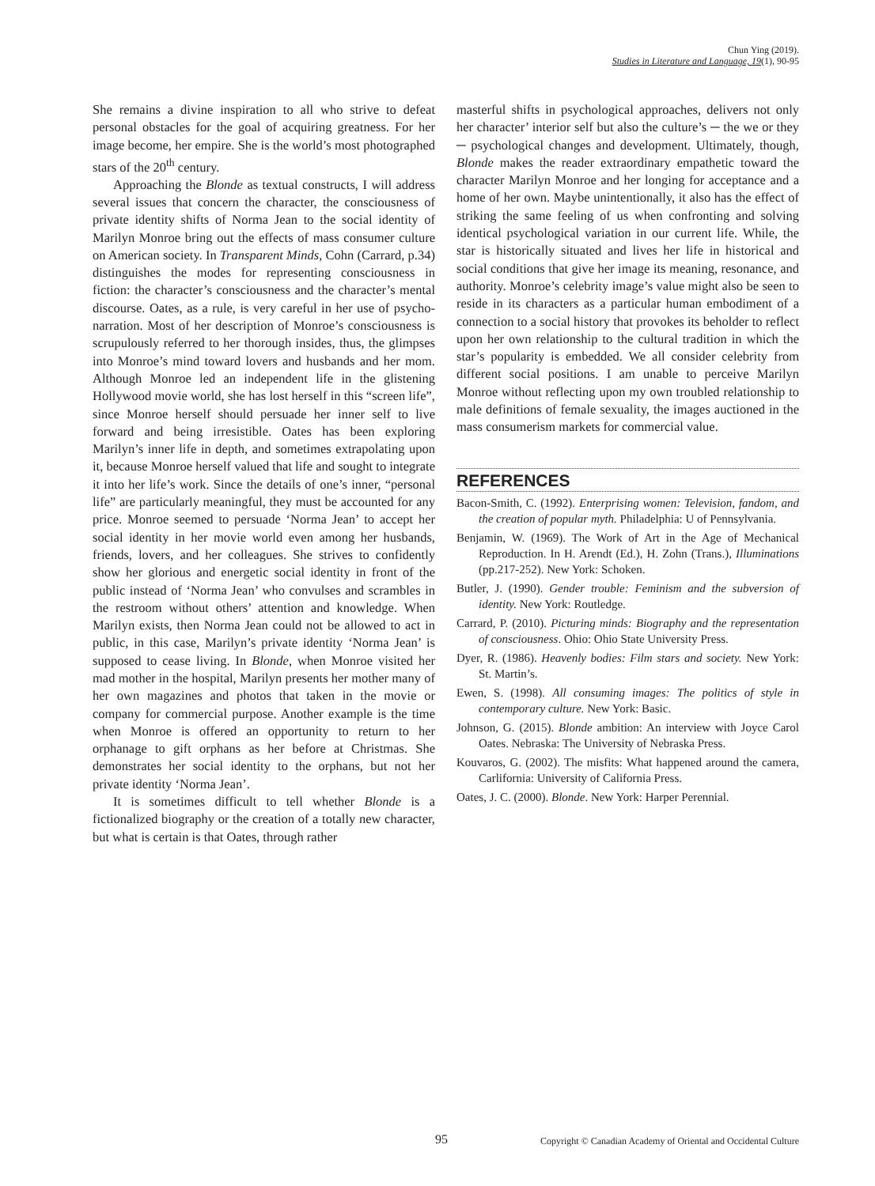Chun Ying (2019).
Studies in Literature and Language, 19(1), 90-95
She remains a divine inspiration to all who strive to defeat personal obstacles for the goal of acquiring greatness. For her image become, her empire. She is the world’s most photographed stars of the 20<sup>th</sup> century.
Approaching the Blonde as textual constructs, I will address several issues that concern the character, the consciousness of private identity shifts of Norma Jean to the social identity of Marilyn Monroe bring out the effects of mass consumer culture on American society. In Transparent Minds, Cohn (Carrard, p.34) distinguishes the modes for representing consciousness in fiction: the character’s consciousness and the character’s mental discourse. Oates, as a rule, is very careful in her use of psycho-narration. Most of her description of Monroe’s consciousness is scrupulously referred to her thorough insides, thus, the glimpses into Monroe’s mind toward lovers and husbands and her mom. Although Monroe led an independent life in the glistening Hollywood movie world, she has lost herself in this “screen life”, since Monroe herself should persuade her inner self to live forward and being irresistible. Oates has been exploring Marilyn’s inner life in depth, and sometimes extrapolating upon it, because Monroe herself valued that life and sought to integrate it into her life’s work. Since the details of one’s inner, “personal life” are particularly meaningful, they must be accounted for any price. Monroe seemed to persuade ‘Norma Jean’ to accept her social identity in her movie world even among her husbands, friends, lovers, and her colleagues. She strives to confidently show her glorious and energetic social identity in front of the public instead of ‘Norma Jean’ who convulses and scrambles in the restroom without others’ attention and knowledge. When Marilyn exists, then Norma Jean could not be allowed to act in public, in this case, Marilyn’s private identity ‘Norma Jean’ is supposed to cease living. In Blonde, when Monroe visited her mad mother in the hospital, Marilyn presents her mother many of her own magazines and photos that taken in the movie or company for commercial purpose. Another example is the time when Monroe is offered an opportunity to return to her orphanage to gift orphans as her before at Christmas. She demonstrates her social identity to the orphans, but not her private identity ‘Norma Jean’.
It is sometimes difficult to tell whether Blonde is a fictionalized biography or the creation of a totally new character, but what is certain is that Oates, through rather
masterful shifts in psychological approaches, delivers not only her character’ interior self but also the culture’s ─ the we or they ─ psychological changes and development. Ultimately, though, Blonde makes the reader extraordinary empathetic toward the character Marilyn Monroe and her longing for acceptance and a home of her own. Maybe unintentionally, it also has the effect of striking the same feeling of us when confronting and solving identical psychological variation in our current life. While, the star is historically situated and lives her life in historical and social conditions that give her image its meaning, resonance, and authority. Monroe’s celebrity image’s value might also be seen to reside in its characters as a particular human embodiment of a connection to a social history that provokes its beholder to reflect upon her own relationship to the cultural tradition in which the star’s popularity is embedded. We all consider celebrity from different social positions. I am unable to perceive Marilyn Monroe without reflecting upon my own troubled relationship to male definitions of female sexuality, the images auctioned in the mass consumerism markets for commercial value.
REFERENCES
Bacon-Smith, C. (1992). Enterprising women: Television, fandom, and the creation of popular myth. Philadelphia: U of Pennsylvania.
Benjamin, W. (1969). The Work of Art in the Age of Mechanical Reproduction. In H. Arendt (Ed.), H. Zohn (Trans.), Illuminations (pp.217-252). New York: Schoken.
Butler, J. (1990). Gender trouble: Feminism and the subversion of identity. New York: Routledge.
Carrard, P. (2010). Picturing minds: Biography and the representation of consciousness. Ohio: Ohio State University Press.
Dyer, R. (1986). Heavenly bodies: Film stars and society. New York: St. Martin’s.
Ewen, S. (1998). All consuming images: The politics of style in contemporary culture. New York: Basic.
Johnson, G. (2015). Blonde ambition: An interview with Joyce Carol Oates. Nebraska: The University of Nebraska Press.
Kouvaros, G. (2002). The misfits: What happened around the camera, Carlifornia: University of California Press.
Oates, J. C. (2000). Blonde. New York: Harper Perennial.
95 Copyright © Canadian Academy of Oriental and Occidental Culture